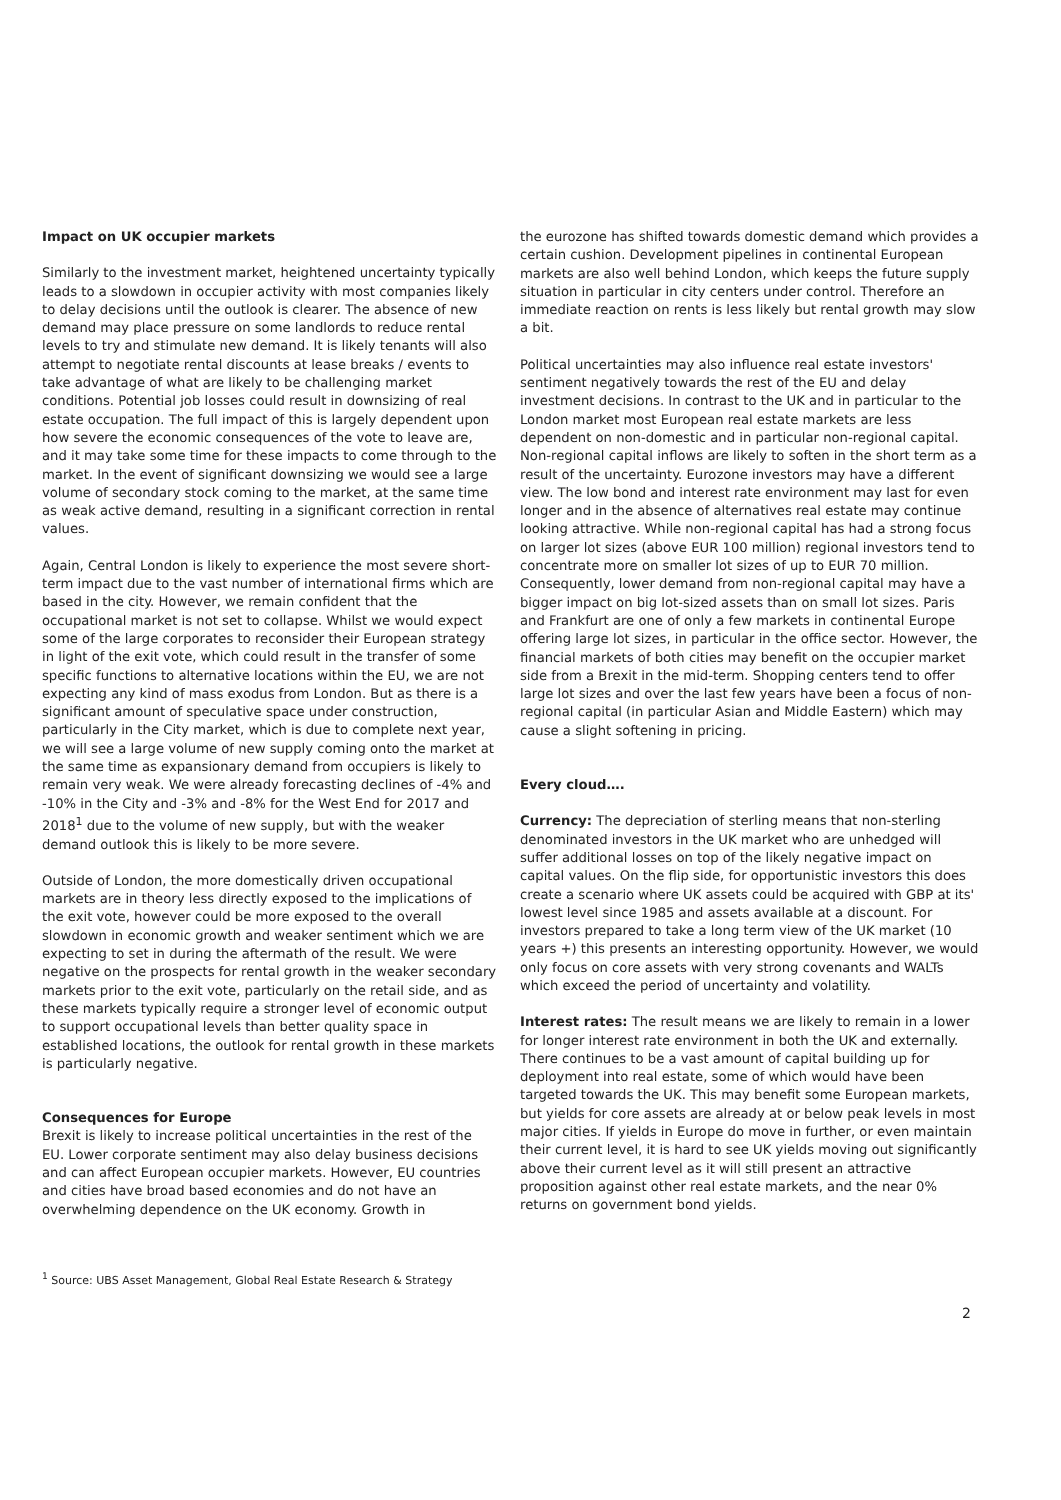Impact on UK occupier markets
Similarly to the investment market, heightened uncertainty typically leads to a slowdown in occupier activity with most companies likely to delay decisions until the outlook is clearer. The absence of new demand may place pressure on some landlords to reduce rental levels to try and stimulate new demand. It is likely tenants will also attempt to negotiate rental discounts at lease breaks / events to take advantage of what are likely to be challenging market conditions. Potential job losses could result in downsizing of real estate occupation. The full impact of this is largely dependent upon how severe the economic consequences of the vote to leave are, and it may take some time for these impacts to come through to the market. In the event of significant downsizing we would see a large volume of secondary stock coming to the market, at the same time as weak active demand, resulting in a significant correction in rental values.
Again, Central London is likely to experience the most severe short-term impact due to the vast number of international firms which are based in the city. However, we remain confident that the occupational market is not set to collapse. Whilst we would expect some of the large corporates to reconsider their European strategy in light of the exit vote, which could result in the transfer of some specific functions to alternative locations within the EU, we are not expecting any kind of mass exodus from London. But as there is a significant amount of speculative space under construction, particularly in the City market, which is due to complete next year, we will see a large volume of new supply coming onto the market at the same time as expansionary demand from occupiers is likely to remain very weak. We were already forecasting declines of -4% and -10% in the City and -3% and -8% for the West End for 2017 and 2018<sup>1</sup> due to the volume of new supply, but with the weaker demand outlook this is likely to be more severe.
Outside of London, the more domestically driven occupational markets are in theory less directly exposed to the implications of the exit vote, however could be more exposed to the overall slowdown in economic growth and weaker sentiment which we are expecting to set in during the aftermath of the result. We were negative on the prospects for rental growth in the weaker secondary markets prior to the exit vote, particularly on the retail side, and as these markets typically require a stronger level of economic output to support occupational levels than better quality space in established locations, the outlook for rental growth in these markets is particularly negative.
Consequences for Europe
Brexit is likely to increase political uncertainties in the rest of the EU. Lower corporate sentiment may also delay business decisions and can affect European occupier markets. However, EU countries and cities have broad based economies and do not have an overwhelming dependence on the UK economy. Growth in
the eurozone has shifted towards domestic demand which provides a certain cushion. Development pipelines in continental European markets are also well behind London, which keeps the future supply situation in particular in city centers under control. Therefore an immediate reaction on rents is less likely but rental growth may slow a bit.
Political uncertainties may also influence real estate investors' sentiment negatively towards the rest of the EU and delay investment decisions. In contrast to the UK and in particular to the London market most European real estate markets are less dependent on non-domestic and in particular non-regional capital. Non-regional capital inflows are likely to soften in the short term as a result of the uncertainty. Eurozone investors may have a different view. The low bond and interest rate environment may last for even longer and in the absence of alternatives real estate may continue looking attractive. While non-regional capital has had a strong focus on larger lot sizes (above EUR 100 million) regional investors tend to concentrate more on smaller lot sizes of up to EUR 70 million. Consequently, lower demand from non-regional capital may have a bigger impact on big lot-sized assets than on small lot sizes. Paris and Frankfurt are one of only a few markets in continental Europe offering large lot sizes, in particular in the office sector. However, the financial markets of both cities may benefit on the occupier market side from a Brexit in the mid-term. Shopping centers tend to offer large lot sizes and over the last few years have been a focus of non-regional capital (in particular Asian and Middle Eastern) which may cause a slight softening in pricing.
Every cloud….
Currency: The depreciation of sterling means that non-sterling denominated investors in the UK market who are unhedged will suffer additional losses on top of the likely negative impact on capital values. On the flip side, for opportunistic investors this does create a scenario where UK assets could be acquired with GBP at its' lowest level since 1985 and assets available at a discount. For investors prepared to take a long term view of the UK market (10 years +) this presents an interesting opportunity. However, we would only focus on core assets with very strong covenants and WALTs which exceed the period of uncertainty and volatility.
Interest rates: The result means we are likely to remain in a lower for longer interest rate environment in both the UK and externally. There continues to be a vast amount of capital building up for deployment into real estate, some of which would have been targeted towards the UK. This may benefit some European markets, but yields for core assets are already at or below peak levels in most major cities. If yields in Europe do move in further, or even maintain their current level, it is hard to see UK yields moving out significantly above their current level as it will still present an attractive proposition against other real estate markets, and the near 0% returns on government bond yields.
<sup>1</sup> Source: UBS Asset Management, Global Real Estate Research & Strategy
2